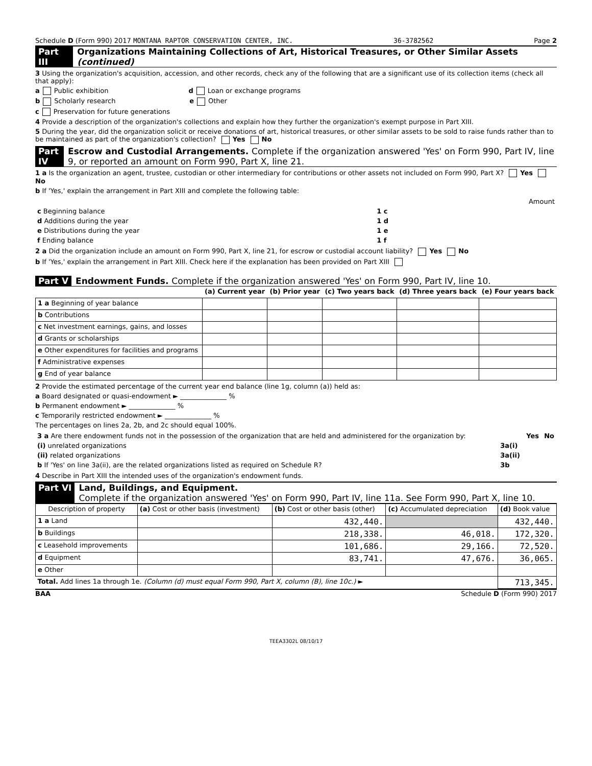Schedule D (Form 990) 2017 MONTANA RAPTOR CONSERVATION CENTER, INC. 36-3782562 Page 2
Part III Organizations Maintaining Collections of Art, Historical Treasures, or Other Similar Assets (continued)
3 Using the organization's acquisition, accession, and other records, check any of the following that are a significant use of its collection items (check all that apply):
a Public exhibition d Loan or exchange programs
b Scholarly research e Other
c Preservation for future generations
4 Provide a description of the organization's collections and explain how they further the organization's exempt purpose in Part XIII.
5 During the year, did the organization solicit or receive donations of art, historical treasures, or other similar assets to be sold to raise funds rather than to be maintained as part of the organization's collection? Yes No
Part IV Escrow and Custodial Arrangements. Complete if the organization answered 'Yes' on Form 990, Part IV, line 9, or reported an amount on Form 990, Part X, line 21.
1 a Is the organization an agent, trustee, custodian or other intermediary for contributions or other assets not included on Form 990, Part X? Yes No
b If 'Yes,' explain the arrangement in Part XIII and complete the following table:
| | | Amount |
| c Beginning balance | 1 c | |
| d Additions during the year | 1 d | |
| e Distributions during the year | 1 e | |
| f Ending balance | 1 f | |
2 a Did the organization include an amount on Form 990, Part X, line 21, for escrow or custodial account liability? Yes No
b If 'Yes,' explain the arrangement in Part XIII. Check here if the explanation has been provided on Part XIII
Part V Endowment Funds. Complete if the organization answered 'Yes' on Form 990, Part IV, line 10.
| | (a) Current year | (b) Prior year | (c) Two years back | (d) Three years back | (e) Four years back |
| 1 a Beginning of year balance | | | | | |
| b Contributions | | | | | |
| c Net investment earnings, gains, and losses | | | | | |
| d Grants or scholarships | | | | | |
| e Other expenditures for facilities and programs | | | | | |
| f Administrative expenses | | | | | |
| g End of year balance | | | | | |
2 Provide the estimated percentage of the current year end balance (line 1g, column (a)) held as:
a Board designated or quasi-endowment ► ______________ %
b Permanent endowment ► ______________ %
c Temporarily restricted endowment ► ______________ %
The percentages on lines 2a, 2b, and 2c should equal 100%.
| 3 a Are there endowment funds not in the possession of the organization that are held and administered for the organization by: | | Yes | No |
| (i) unrelated organizations | 3a(i) | | |
| (ii) related organizations | 3a(ii) | | |
| b If 'Yes' on line 3a(ii), are the related organizations listed as required on Schedule R? | 3b | | |
4 Describe in Part XIII the intended uses of the organization's endowment funds.
Part VI Land, Buildings, and Equipment.
Complete if the organization answered 'Yes' on Form 990, Part IV, line 11a. See Form 990, Part X, line 10.
| Description of property | (a) Cost or other basis (investment) | (b) Cost or other basis (other) | (c) Accumulated depreciation | (d) Book value |
| 1 a Land | | 432,440. | | 432,440. |
| b Buildings | | 218,338. | 46,018. | 172,320. |
| c Leasehold improvements | | 101,686. | 29,166. | 72,520. |
| d Equipment | | 83,741. | 47,676. | 36,065. |
| e Other | | | | |
| Total. Add lines 1a through 1e. (Column (d) must equal Form 990, Part X, column (B), line 10c.) ► | | | | 713,345. |
BAA Schedule D (Form 990) 2017
TEEA3302L 08/10/17